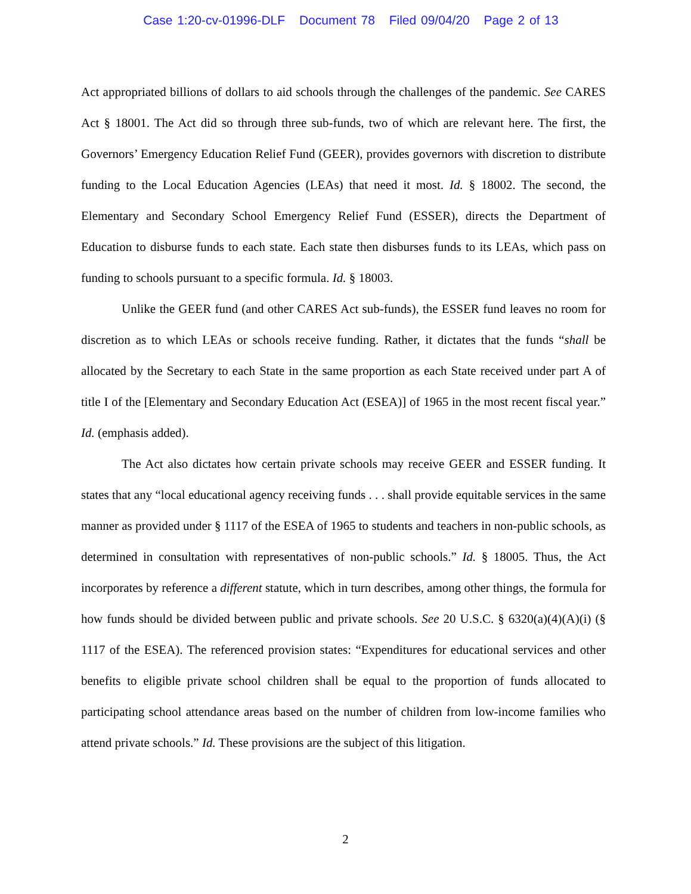Case 1:20-cv-01996-DLF Document 78 Filed 09/04/20 Page 2 of 13
Act appropriated billions of dollars to aid schools through the challenges of the pandemic. See CARES Act § 18001. The Act did so through three sub-funds, two of which are relevant here. The first, the Governors’ Emergency Education Relief Fund (GEER), provides governors with discretion to distribute funding to the Local Education Agencies (LEAs) that need it most. Id. § 18002. The second, the Elementary and Secondary School Emergency Relief Fund (ESSER), directs the Department of Education to disburse funds to each state. Each state then disburses funds to its LEAs, which pass on funding to schools pursuant to a specific formula. Id. § 18003.
Unlike the GEER fund (and other CARES Act sub-funds), the ESSER fund leaves no room for discretion as to which LEAs or schools receive funding. Rather, it dictates that the funds “shall be allocated by the Secretary to each State in the same proportion as each State received under part A of title I of the [Elementary and Secondary Education Act (ESEA)] of 1965 in the most recent fiscal year.” Id. (emphasis added).
The Act also dictates how certain private schools may receive GEER and ESSER funding. It states that any “local educational agency receiving funds . . . shall provide equitable services in the same manner as provided under § 1117 of the ESEA of 1965 to students and teachers in non-public schools, as determined in consultation with representatives of non-public schools.” Id. § 18005. Thus, the Act incorporates by reference a different statute, which in turn describes, among other things, the formula for how funds should be divided between public and private schools. See 20 U.S.C. § 6320(a)(4)(A)(i) (§ 1117 of the ESEA). The referenced provision states: “Expenditures for educational services and other benefits to eligible private school children shall be equal to the proportion of funds allocated to participating school attendance areas based on the number of children from low-income families who attend private schools.” Id. These provisions are the subject of this litigation.
2